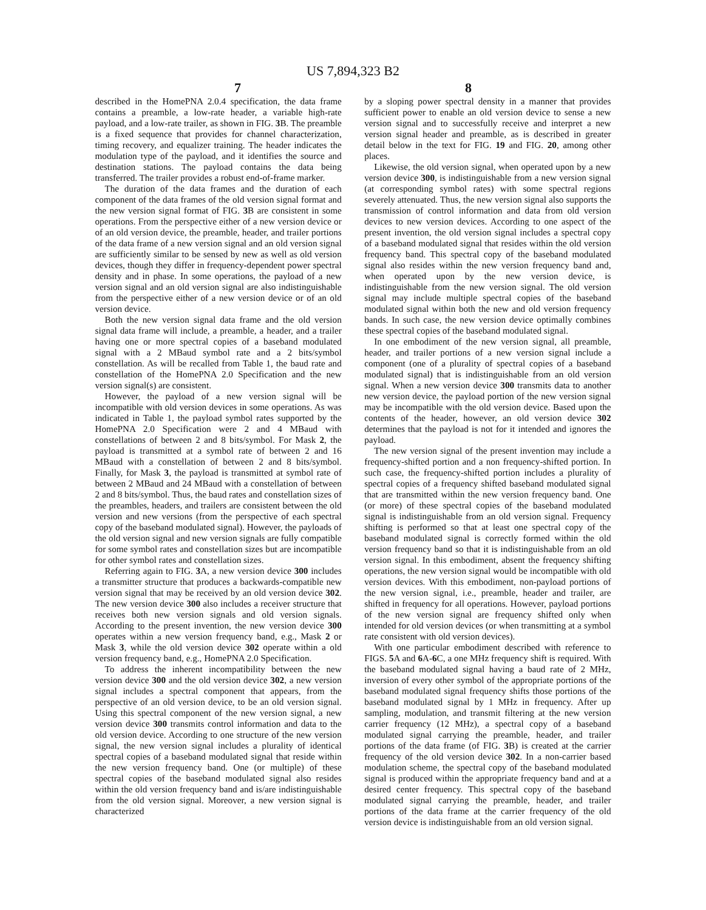US 7,894,323 B2
7 8
described in the HomePNA 2.0.4 specification, the data frame contains a preamble, a low-rate header, a variable high-rate payload, and a low-rate trailer, as shown in FIG. 3 B. The preamble is a fixed sequence that provides for channel characterization, timing recovery, and equalizer training. The header indicates the modulation type of the payload, and it identifies the source and destination stations. The payload contains the data being transferred. The trailer provides a robust end-of-frame marker.
The duration of the data frames and the duration of each component of the data frames of the old version signal format and the new version signal format of FIG. 3 B are consistent in some operations. From the perspective either of a new version device or of an old version device, the preamble, header, and trailer portions of the data frame of a new version signal and an old version signal are sufficiently similar to be sensed by new as well as old version devices, though they differ in frequency-dependent power spectral density and in phase. In some operations, the payload of a new version signal and an old version signal are also indistinguishable from the perspective either of a new version device or of an old version device.
Both the new version signal data frame and the old version signal data frame will include, a preamble, a header, and a trailer having one or more spectral copies of a baseband modulated signal with a 2 MBaud symbol rate and a 2 bits/symbol constellation. As will be recalled from Table 1, the baud rate and constellation of the HomePNA 2.0 Specification and the new version signal(s) are consistent.
However, the payload of a new version signal will be incompatible with old version devices in some operations. As was indicated in Table 1, the payload symbol rates supported by the HomePNA 2.0 Specification were 2 and 4 MBaud with constellations of between 2 and 8 bits/symbol. For Mask 2, the payload is transmitted at a symbol rate of between 2 and 16 MBaud with a constellation of between 2 and 8 bits/symbol. Finally, for Mask 3, the payload is transmitted at symbol rate of between 2 MBaud and 24 MBaud with a constellation of between 2 and 8 bits/symbol. Thus, the baud rates and constellation sizes of the preambles, headers, and trailers are consistent between the old version and new versions (from the perspective of each spectral copy of the baseband modulated signal). However, the payloads of the old version signal and new version signals are fully compatible for some symbol rates and constellation sizes but are incompatible for other symbol rates and constellation sizes.
Referring again to FIG. 3 A, a new version device 300 includes a transmitter structure that produces a backwards-compatible new version signal that may be received by an old version device 302. The new version device 300 also includes a receiver structure that receives both new version signals and old version signals. According to the present invention, the new version device 300 operates within a new version frequency band, e.g., Mask 2 or Mask 3, while the old version device 302 operate within a old version frequency band, e.g., HomePNA 2.0 Specification.
To address the inherent incompatibility between the new version device 300 and the old version device 302, a new version signal includes a spectral component that appears, from the perspective of an old version device, to be an old version signal. Using this spectral component of the new version signal, a new version device 300 transmits control information and data to the old version device. According to one structure of the new version signal, the new version signal includes a plurality of identical spectral copies of a baseband modulated signal that reside within the new version frequency band. One (or multiple) of these spectral copies of the baseband modulated signal also resides within the old version frequency band and is/are indistinguishable from the old version signal. Moreover, a new version signal is characterized
by a sloping power spectral density in a manner that provides sufficient power to enable an old version device to sense a new version signal and to successfully receive and interpret a new version signal header and preamble, as is described in greater detail below in the text for FIG. 19 and FIG. 20, among other places.
Likewise, the old version signal, when operated upon by a new version device 300, is indistinguishable from a new version signal (at corresponding symbol rates) with some spectral regions severely attenuated. Thus, the new version signal also supports the transmission of control information and data from old version devices to new version devices. According to one aspect of the present invention, the old version signal includes a spectral copy of a baseband modulated signal that resides within the old version frequency band. This spectral copy of the baseband modulated signal also resides within the new version frequency band and, when operated upon by the new version device, is indistinguishable from the new version signal. The old version signal may include multiple spectral copies of the baseband modulated signal within both the new and old version frequency bands. In such case, the new version device optimally combines these spectral copies of the baseband modulated signal.
In one embodiment of the new version signal, all preamble, header, and trailer portions of a new version signal include a component (one of a plurality of spectral copies of a baseband modulated signal) that is indistinguishable from an old version signal. When a new version device 300 transmits data to another new version device, the payload portion of the new version signal may be incompatible with the old version device. Based upon the contents of the header, however, an old version device 302 determines that the payload is not for it intended and ignores the payload.
The new version signal of the present invention may include a frequency-shifted portion and a non frequency-shifted portion. In such case, the frequency-shifted portion includes a plurality of spectral copies of a frequency shifted baseband modulated signal that are transmitted within the new version frequency band. One (or more) of these spectral copies of the baseband modulated signal is indistinguishable from an old version signal. Frequency shifting is performed so that at least one spectral copy of the baseband modulated signal is correctly formed within the old version frequency band so that it is indistinguishable from an old version signal. In this embodiment, absent the frequency shifting operations, the new version signal would be incompatible with old version devices. With this embodiment, non-payload portions of the new version signal, i.e., preamble, header and trailer, are shifted in frequency for all operations. However, payload portions of the new version signal are frequency shifted only when intended for old version devices (or when transmitting at a symbol rate consistent with old version devices).
With one particular embodiment described with reference to FIGS. 5 A and 6 A-6 C, a one MHz frequency shift is required. With the baseband modulated signal having a baud rate of 2 MHz, inversion of every other symbol of the appropriate portions of the baseband modulated signal frequency shifts those portions of the baseband modulated signal by 1 MHz in frequency. After up sampling, modulation, and transmit filtering at the new version carrier frequency (12 MHz), a spectral copy of a baseband modulated signal carrying the preamble, header, and trailer portions of the data frame (of FIG. 3 B) is created at the carrier frequency of the old version device 302. In a non-carrier based modulation scheme, the spectral copy of the baseband modulated signal is produced within the appropriate frequency band and at a desired center frequency. This spectral copy of the baseband modulated signal carrying the preamble, header, and trailer portions of the data frame at the carrier frequency of the old version device is indistinguishable from an old version signal.